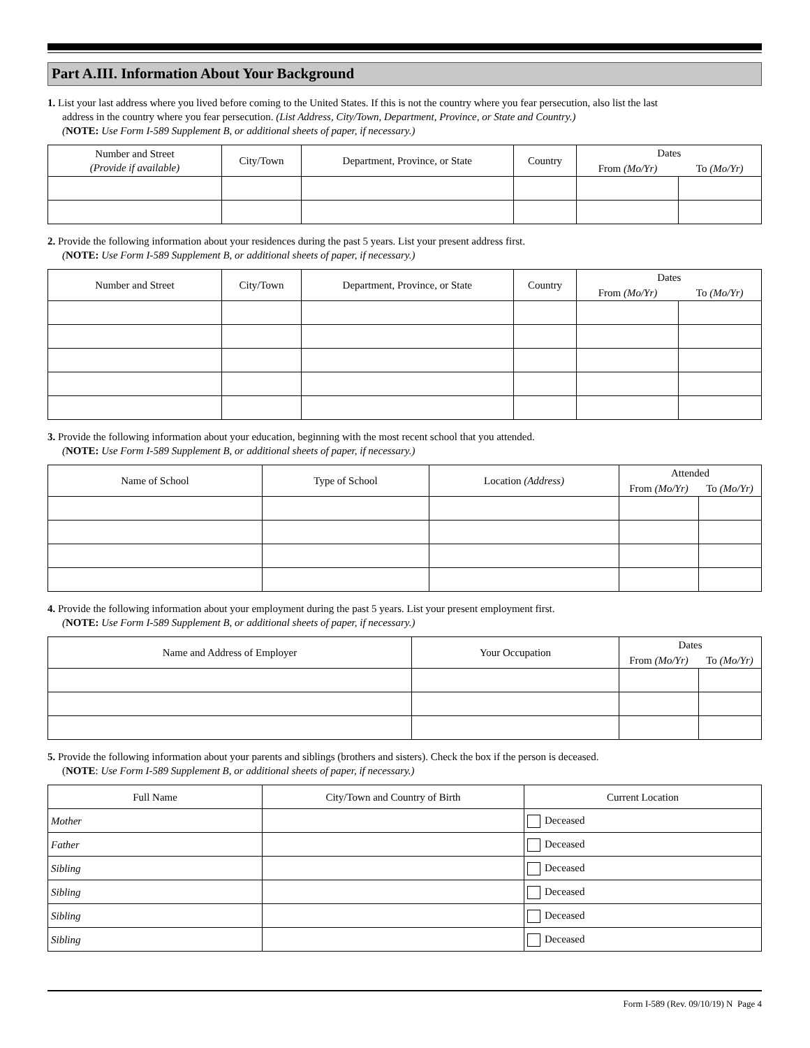Part A.III. Information About Your Background
1. List your last address where you lived before coming to the United States. If this is not the country where you fear persecution, also list the last
address in the country where you fear persecution. (List Address, City/Town, Department, Province, or State and Country.)
(NOTE: Use Form I-589 Supplement B, or additional sheets of paper, if necessary.)
| Number and Street (Provide if available) | City/Town | Department, Province, or State | Country | Dates | |
| --- | --- | --- | --- | --- | --- |
| | | | | From (Mo/Yr) | To (Mo/Yr) |
2. Provide the following information about your residences during the past 5 years. List your present address first.
(NOTE: Use Form I-589 Supplement B, or additional sheets of paper, if necessary.)
| Number and Street | City/Town | Department, Province, or State | Country | Dates | |
| --- | --- | --- | --- | --- | --- |
| | | | | From (Mo/Yr) | To (Mo/Yr) |
3. Provide the following information about your education, beginning with the most recent school that you attended.
(NOTE: Use Form I-589 Supplement B, or additional sheets of paper, if necessary.)
| Name of School | Type of School | Location (Address) | Attended | |
| --- | --- | --- | --- | --- |
| | | | From (Mo/Yr) | To (Mo/Yr) |
4. Provide the following information about your employment during the past 5 years. List your present employment first.
(NOTE: Use Form I-589 Supplement B, or additional sheets of paper, if necessary.)
| Name and Address of Employer | Your Occupation | Dates | |
| --- | --- | --- | --- |
| | | From (Mo/Yr) | To (Mo/Yr) |
5. Provide the following information about your parents and siblings (brothers and sisters). Check the box if the person is deceased.
(NOTE: Use Form I-589 Supplement B, or additional sheets of paper, if necessary.)
| Full Name | City/Town and Country of Birth | Current Location |
| --- | --- | --- |
| Mother | | Deceased |
| Father | | Deceased |
| Sibling | | Deceased |
| Sibling | | Deceased |
| Sibling | | Deceased |
| Sibling | | Deceased |
Form I-589 (Rev. 09/10/19) N Page 4